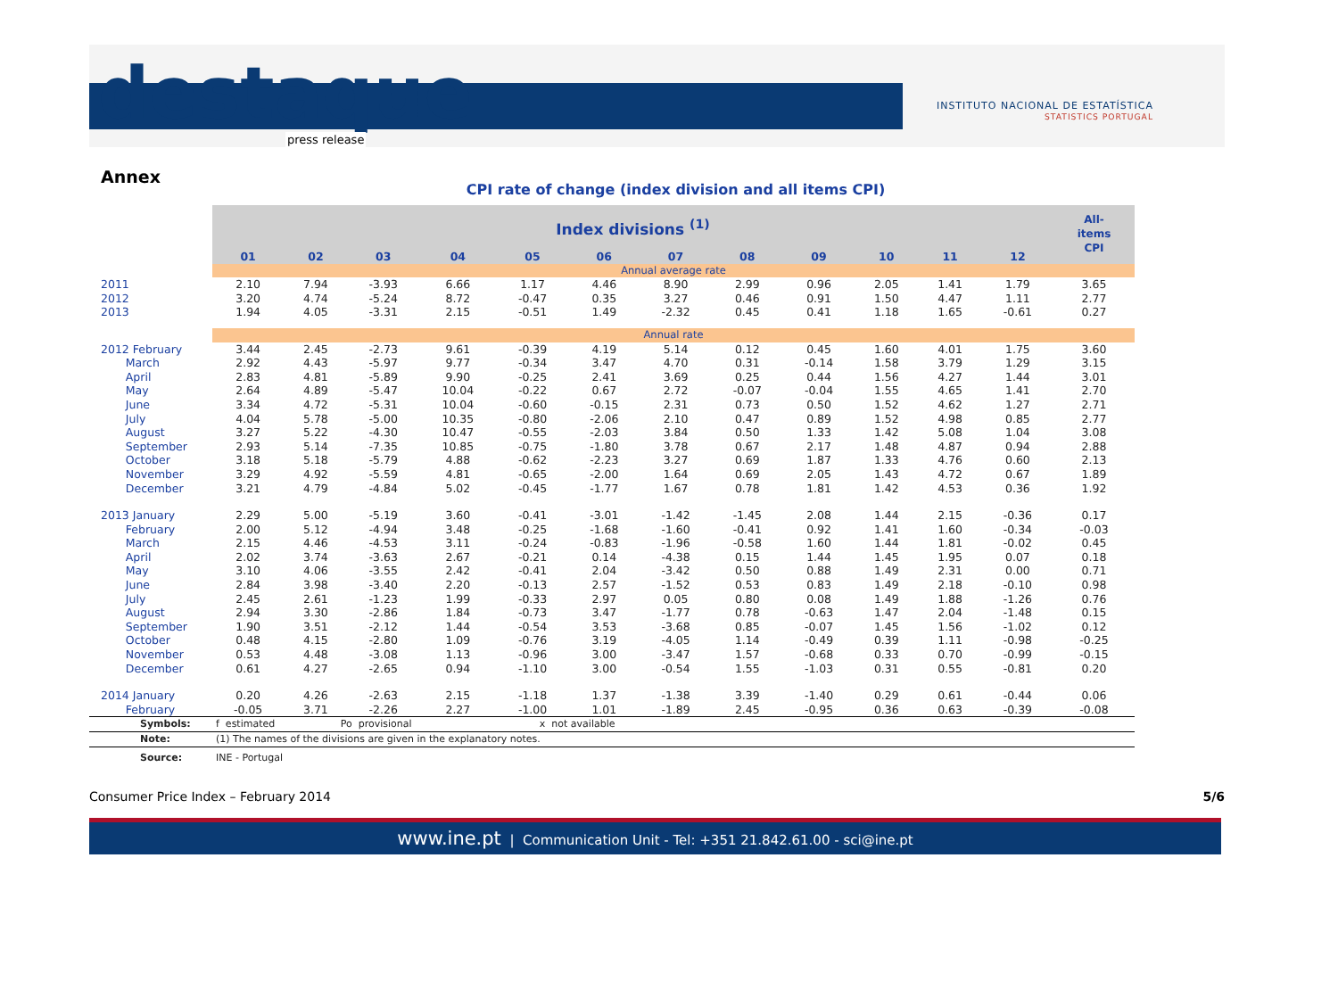destaque
press release
INSTITUTO NACIONAL DE ESTATÍSTICA
STATISTICS PORTUGAL
Annex
CPI rate of change (index division and all items CPI)
| | Index divisions <sup>(1)</sup> | | | | | | | | | | | | All- items CPI |
| --- | --- | --- | --- | --- | --- | --- | --- | --- | --- | --- | --- | --- | --- |
| | 01 | 02 | 03 | 04 | 05 | 06 | 07 | 08 | 09 | 10 | 11 | 12 | |
| | Annual average rate | | | | | | | | | | | | |
| 2011 | 2.10 | 7.94 | -3.93 | 6.66 | 1.17 | 4.46 | 8.90 | 2.99 | 0.96 | 2.05 | 1.41 | 1.79 | 3.65 |
| 2012 | 3.20 | 4.74 | -5.24 | 8.72 | -0.47 | 0.35 | 3.27 | 0.46 | 0.91 | 1.50 | 4.47 | 1.11 | 2.77 |
| 2013 | 1.94 | 4.05 | -3.31 | 2.15 | -0.51 | 1.49 | -2.32 | 0.45 | 0.41 | 1.18 | 1.65 | -0.61 | 0.27 |
| | Annual rate | | | | | | | | | | | | |
| 2012 February | 3.44 | 2.45 | -2.73 | 9.61 | -0.39 | 4.19 | 5.14 | 0.12 | 0.45 | 1.60 | 4.01 | 1.75 | 3.60 |
| March | 2.92 | 4.43 | -5.97 | 9.77 | -0.34 | 3.47 | 4.70 | 0.31 | -0.14 | 1.58 | 3.79 | 1.29 | 3.15 |
| April | 2.83 | 4.81 | -5.89 | 9.90 | -0.25 | 2.41 | 3.69 | 0.25 | 0.44 | 1.56 | 4.27 | 1.44 | 3.01 |
| May | 2.64 | 4.89 | -5.47 | 10.04 | -0.22 | 0.67 | 2.72 | -0.07 | -0.04 | 1.55 | 4.65 | 1.41 | 2.70 |
| June | 3.34 | 4.72 | -5.31 | 10.04 | -0.60 | -0.15 | 2.31 | 0.73 | 0.50 | 1.52 | 4.62 | 1.27 | 2.71 |
| July | 4.04 | 5.78 | -5.00 | 10.35 | -0.80 | -2.06 | 2.10 | 0.47 | 0.89 | 1.52 | 4.98 | 0.85 | 2.77 |
| August | 3.27 | 5.22 | -4.30 | 10.47 | -0.55 | -2.03 | 3.84 | 0.50 | 1.33 | 1.42 | 5.08 | 1.04 | 3.08 |
| September | 2.93 | 5.14 | -7.35 | 10.85 | -0.75 | -1.80 | 3.78 | 0.67 | 2.17 | 1.48 | 4.87 | 0.94 | 2.88 |
| October | 3.18 | 5.18 | -5.79 | 4.88 | -0.62 | -2.23 | 3.27 | 0.69 | 1.87 | 1.33 | 4.76 | 0.60 | 2.13 |
| November | 3.29 | 4.92 | -5.59 | 4.81 | -0.65 | -2.00 | 1.64 | 0.69 | 2.05 | 1.43 | 4.72 | 0.67 | 1.89 |
| December | 3.21 | 4.79 | -4.84 | 5.02 | -0.45 | -1.77 | 1.67 | 0.78 | 1.81 | 1.42 | 4.53 | 0.36 | 1.92 |
| 2013 January | 2.29 | 5.00 | -5.19 | 3.60 | -0.41 | -3.01 | -1.42 | -1.45 | 2.08 | 1.44 | 2.15 | -0.36 | 0.17 |
| February | 2.00 | 5.12 | -4.94 | 3.48 | -0.25 | -1.68 | -1.60 | -0.41 | 0.92 | 1.41 | 1.60 | -0.34 | -0.03 |
| March | 2.15 | 4.46 | -4.53 | 3.11 | -0.24 | -0.83 | -1.96 | -0.58 | 1.60 | 1.44 | 1.81 | -0.02 | 0.45 |
| April | 2.02 | 3.74 | -3.63 | 2.67 | -0.21 | 0.14 | -4.38 | 0.15 | 1.44 | 1.45 | 1.95 | 0.07 | 0.18 |
| May | 3.10 | 4.06 | -3.55 | 2.42 | -0.41 | 2.04 | -3.42 | 0.50 | 0.88 | 1.49 | 2.31 | 0.00 | 0.71 |
| June | 2.84 | 3.98 | -3.40 | 2.20 | -0.13 | 2.57 | -1.52 | 0.53 | 0.83 | 1.49 | 2.18 | -0.10 | 0.98 |
| July | 2.45 | 2.61 | -1.23 | 1.99 | -0.33 | 2.97 | 0.05 | 0.80 | 0.08 | 1.49 | 1.88 | -1.26 | 0.76 |
| August | 2.94 | 3.30 | -2.86 | 1.84 | -0.73 | 3.47 | -1.77 | 0.78 | -0.63 | 1.47 | 2.04 | -1.48 | 0.15 |
| September | 1.90 | 3.51 | -2.12 | 1.44 | -0.54 | 3.53 | -3.68 | 0.85 | -0.07 | 1.45 | 1.56 | -1.02 | 0.12 |
| October | 0.48 | 4.15 | -2.80 | 1.09 | -0.76 | 3.19 | -4.05 | 1.14 | -0.49 | 0.39 | 1.11 | -0.98 | -0.25 |
| November | 0.53 | 4.48 | -3.08 | 1.13 | -0.96 | 3.00 | -3.47 | 1.57 | -0.68 | 0.33 | 0.70 | -0.99 | -0.15 |
| December | 0.61 | 4.27 | -2.65 | 0.94 | -1.10 | 3.00 | -0.54 | 1.55 | -1.03 | 0.31 | 0.55 | -0.81 | 0.20 |
| 2014 January | 0.20 | 4.26 | -2.63 | 2.15 | -1.18 | 1.37 | -1.38 | 3.39 | -1.40 | 0.29 | 0.61 | -0.44 | 0.06 |
| February | -0.05 | 3.71 | -2.26 | 2.27 | -1.00 | 1.01 | -1.89 | 2.45 | -0.95 | 0.36 | 0.63 | -0.39 | -0.08 |
| Symbols: | f estimated Po provisional x not available | | | | | | | | | | | | |
| Note: | (1) The names of the divisions are given in the explanatory notes. | | | | | | | | | | | | |
| Source: | INE - Portugal | | | | | | | | | | | | |
Consumer Price Index – February 2014 5/6
www.ine.pt | Communication Unit - Tel: +351 21.842.61.00 - sci@ine.pt